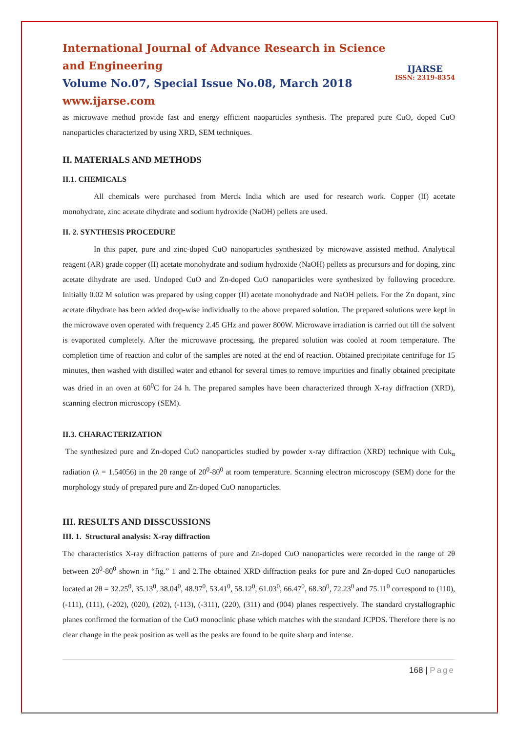IJARSE
ISSN: 2319-8354
International Journal of Advance Research in Science and Engineering
Volume No.07, Special Issue No.08, March 2018
www.ijarse.com
as microwave method provide fast and energy efficient naoparticles synthesis. The prepared pure CuO, doped CuO nanoparticles characterized by using XRD, SEM techniques.
II. MATERIALS AND METHODS
II.1. CHEMICALS
All chemicals were purchased from Merck India which are used for research work. Copper (II) acetate monohydrate, zinc acetate dihydrate and sodium hydroxide (NaOH) pellets are used.
II. 2. SYNTHESIS PROCEDURE
In this paper, pure and zinc-doped CuO nanoparticles synthesized by microwave assisted method. Analytical reagent (AR) grade copper (II) acetate monohydrate and sodium hydroxide (NaOH) pellets as precursors and for doping, zinc acetate dihydrate are used. Undoped CuO and Zn-doped CuO nanoparticles were synthesized by following procedure. Initially 0.02 M solution was prepared by using copper (II) acetate monohydrade and NaOH pellets. For the Zn dopant, zinc acetate dihydrate has been added drop-wise individually to the above prepared solution. The prepared solutions were kept in the microwave oven operated with frequency 2.45 GHz and power 800W. Microwave irradiation is carried out till the solvent is evaporated completely. After the microwave processing, the prepared solution was cooled at room temperature. The completion time of reaction and color of the samples are noted at the end of reaction. Obtained precipitate centrifuge for 15 minutes, then washed with distilled water and ethanol for several times to remove impurities and finally obtained precipitate was dried in an oven at 60<sup>0</sup>C for 24 h. The prepared samples have been characterized through X-ray diffraction (XRD), scanning electron microscopy (SEM).
II.3. CHARACTERIZATION
The synthesized pure and Zn-doped CuO nanoparticles studied by powder x-ray diffraction (XRD) technique with Cuk<sub>α</sub> radiation (λ = 1.54056) in the 2θ range of 20<sup>0</sup>-80<sup>0</sup> at room temperature. Scanning electron microscopy (SEM) done for the morphology study of prepared pure and Zn-doped CuO nanoparticles.
III. RESULTS AND DISSCUSSIONS
III. 1. Structural analysis: X-ray diffraction
The characteristics X-ray diffraction patterns of pure and Zn-doped CuO nanoparticles were recorded in the range of 2θ between 20<sup>0</sup>-80<sup>0</sup> shown in “fig.” 1 and 2.The obtained XRD diffraction peaks for pure and Zn-doped CuO nanoparticles located at 2θ = 32.25<sup>0</sup>, 35.13<sup>0</sup>, 38.04<sup>0</sup>, 48.97<sup>0</sup>, 53.41<sup>0</sup>, 58.12<sup>0</sup>, 61.03<sup>0</sup>, 66.47<sup>0</sup>, 68.30<sup>0</sup>, 72.23<sup>0</sup> and 75.11<sup>0</sup> correspond to (110), (-111), (111), (-202), (020), (202), (-113), (-311), (220), (311) and (004) planes respectively. The standard crystallographic planes confirmed the formation of the CuO monoclinic phase which matches with the standard JCPDS. Therefore there is no clear change in the peak position as well as the peaks are found to be quite sharp and intense.
168 | Page